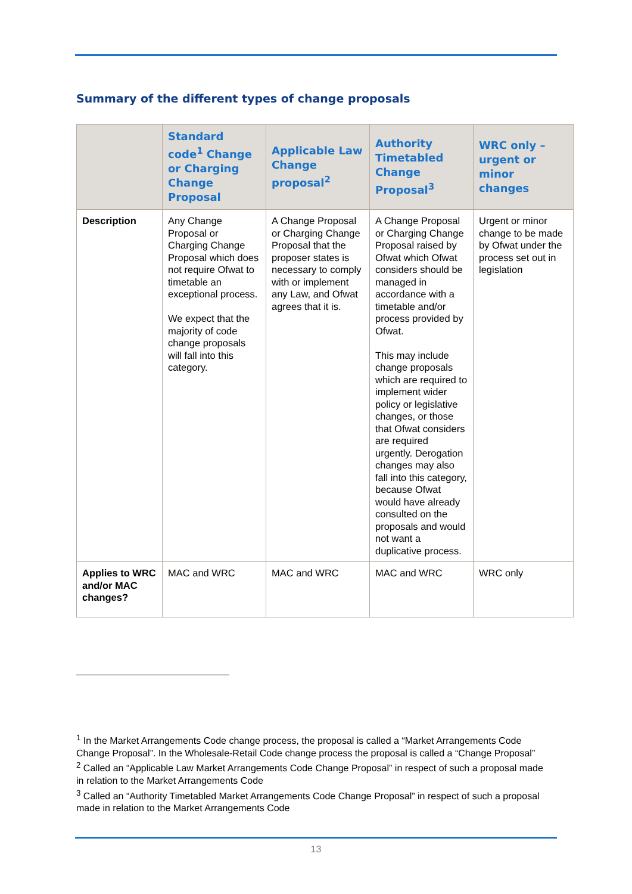Summary of the different types of change proposals
| | Standard code<sup>1</sup> Change or Charging Change Proposal | Applicable Law Change proposal<sup>2</sup> | Authority Timetabled Change Proposal<sup>3</sup> | WRC only – urgent or minor changes |
| --- | --- | --- | --- | --- |
| Description | Any Change Proposal or Charging Change Proposal which does not require Ofwat to timetable an exceptional process. We expect that the majority of code change proposals will fall into this category. | A Change Proposal or Charging Change Proposal that the proposer states is necessary to comply with or implement any Law, and Ofwat agrees that it is. | A Change Proposal or Charging Change Proposal raised by Ofwat which Ofwat considers should be managed in accordance with a timetable and/or process provided by Ofwat. This may include change proposals which are required to implement wider policy or legislative changes, or those that Ofwat considers are required urgently. Derogation changes may also fall into this category, because Ofwat would have already consulted on the proposals and would not want a duplicative process. | Urgent or minor change to be made by Ofwat under the process set out in legislation |
| Applies to WRC and/or MAC changes? | MAC and WRC | MAC and WRC | MAC and WRC | WRC only |
<sup>1</sup> In the Market Arrangements Code change process, the proposal is called a “Market Arrangements Code Change Proposal”. In the Wholesale-Retail Code change process the proposal is called a “Change Proposal”
<sup>2</sup> Called an “Applicable Law Market Arrangements Code Change Proposal” in respect of such a proposal made in relation to the Market Arrangements Code
<sup>3</sup> Called an “Authority Timetabled Market Arrangements Code Change Proposal” in respect of such a proposal made in relation to the Market Arrangements Code
13